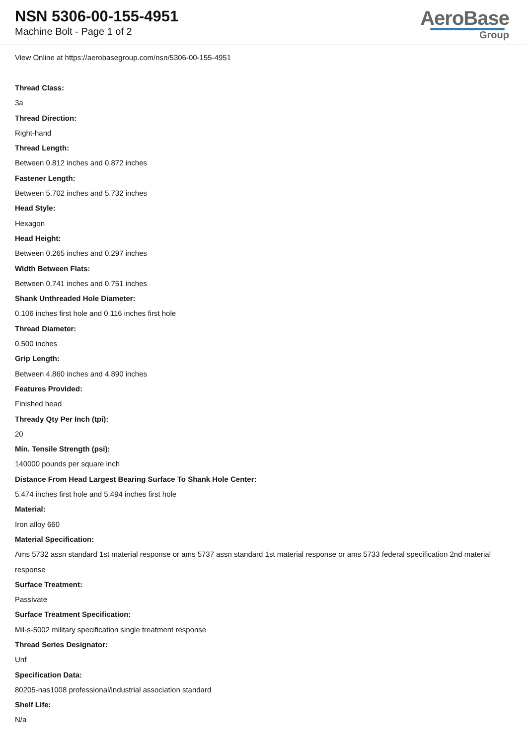NSN 5306-00-155-4951
Machine Bolt - Page 1 of 2
AeroBase
Group
View Online at https://aerobasegroup.com/nsn/5306-00-155-4951
Thread Class:
3a
Thread Direction:
Right-hand
Thread Length:
Between 0.812 inches and 0.872 inches
Fastener Length:
Between 5.702 inches and 5.732 inches
Head Style:
Hexagon
Head Height:
Between 0.265 inches and 0.297 inches
Width Between Flats:
Between 0.741 inches and 0.751 inches
Shank Unthreaded Hole Diameter:
0.106 inches first hole and 0.116 inches first hole
Thread Diameter:
0.500 inches
Grip Length:
Between 4.860 inches and 4.890 inches
Features Provided:
Finished head
Thready Qty Per Inch (tpi):
20
Min. Tensile Strength (psi):
140000 pounds per square inch
Distance From Head Largest Bearing Surface To Shank Hole Center:
5.474 inches first hole and 5.494 inches first hole
Material:
Iron alloy 660
Material Specification:
Ams 5732 assn standard 1st material response or ams 5737 assn standard 1st material response or ams 5733 federal specification 2nd material response
Surface Treatment:
Passivate
Surface Treatment Specification:
Mil-s-5002 military specification single treatment response
Thread Series Designator:
Unf
Specification Data:
80205-nas1008 professional/industrial association standard
Shelf Life:
N/a